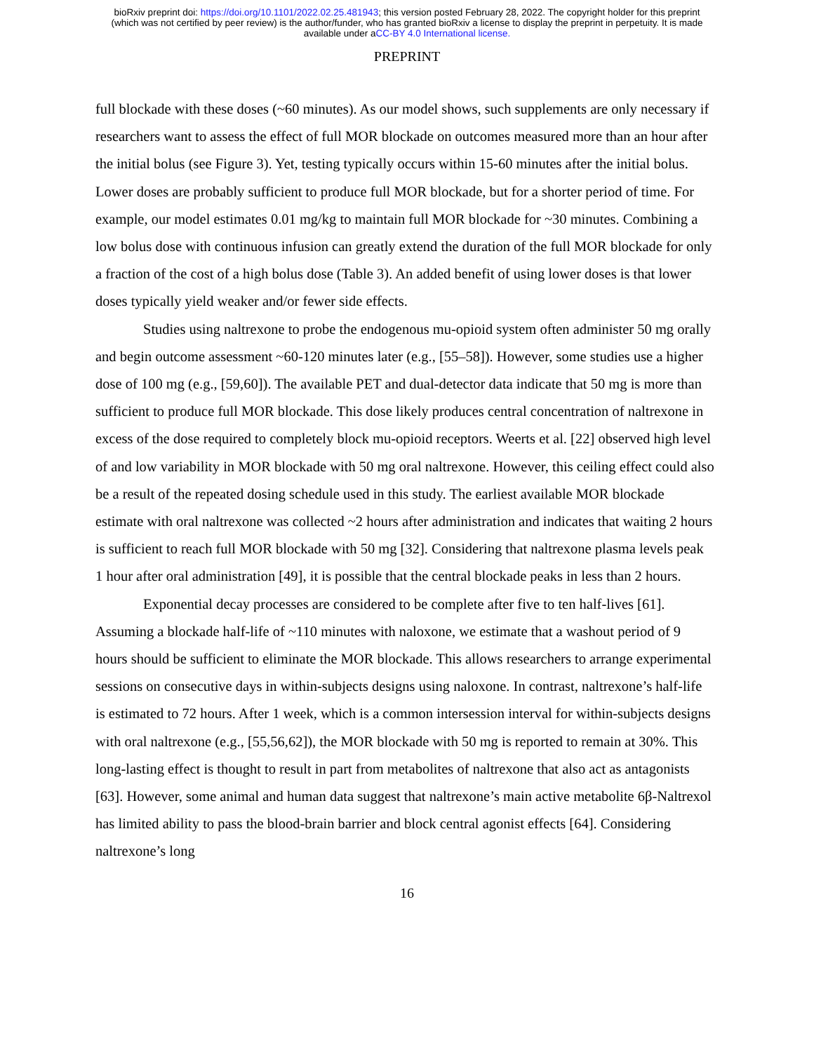bioRxiv preprint doi: https://doi.org/10.1101/2022.02.25.481943; this version posted February 28, 2022. The copyright holder for this preprint
(which was not certified by peer review) is the author/funder, who has granted bioRxiv a license to display the preprint in perpetuity. It is made
available under aCC-BY 4.0 International license.
PREPRINT
full blockade with these doses (~60 minutes). As our model shows, such supplements are only necessary if researchers want to assess the effect of full MOR blockade on outcomes measured more than an hour after the initial bolus (see Figure 3). Yet, testing typically occurs within 15-60 minutes after the initial bolus. Lower doses are probably sufficient to produce full MOR blockade, but for a shorter period of time. For example, our model estimates 0.01 mg/kg to maintain full MOR blockade for ~30 minutes. Combining a low bolus dose with continuous infusion can greatly extend the duration of the full MOR blockade for only a fraction of the cost of a high bolus dose (Table 3). An added benefit of using lower doses is that lower doses typically yield weaker and/or fewer side effects.
Studies using naltrexone to probe the endogenous mu-opioid system often administer 50 mg orally and begin outcome assessment ~60-120 minutes later (e.g., [55–58]). However, some studies use a higher dose of 100 mg (e.g., [59,60]). The available PET and dual-detector data indicate that 50 mg is more than sufficient to produce full MOR blockade. This dose likely produces central concentration of naltrexone in excess of the dose required to completely block mu-opioid receptors. Weerts et al. [22] observed high level of and low variability in MOR blockade with 50 mg oral naltrexone. However, this ceiling effect could also be a result of the repeated dosing schedule used in this study. The earliest available MOR blockade estimate with oral naltrexone was collected ~2 hours after administration and indicates that waiting 2 hours is sufficient to reach full MOR blockade with 50 mg [32]. Considering that naltrexone plasma levels peak 1 hour after oral administration [49], it is possible that the central blockade peaks in less than 2 hours.
Exponential decay processes are considered to be complete after five to ten half-lives [61]. Assuming a blockade half-life of ~110 minutes with naloxone, we estimate that a washout period of 9 hours should be sufficient to eliminate the MOR blockade. This allows researchers to arrange experimental sessions on consecutive days in within-subjects designs using naloxone. In contrast, naltrexone’s half-life is estimated to 72 hours. After 1 week, which is a common intersession interval for within-subjects designs with oral naltrexone (e.g., [55,56,62]), the MOR blockade with 50 mg is reported to remain at 30%. This long-lasting effect is thought to result in part from metabolites of naltrexone that also act as antagonists [63]. However, some animal and human data suggest that naltrexone’s main active metabolite 6β-Naltrexol has limited ability to pass the blood-brain barrier and block central agonist effects [64]. Considering naltrexone’s long
16